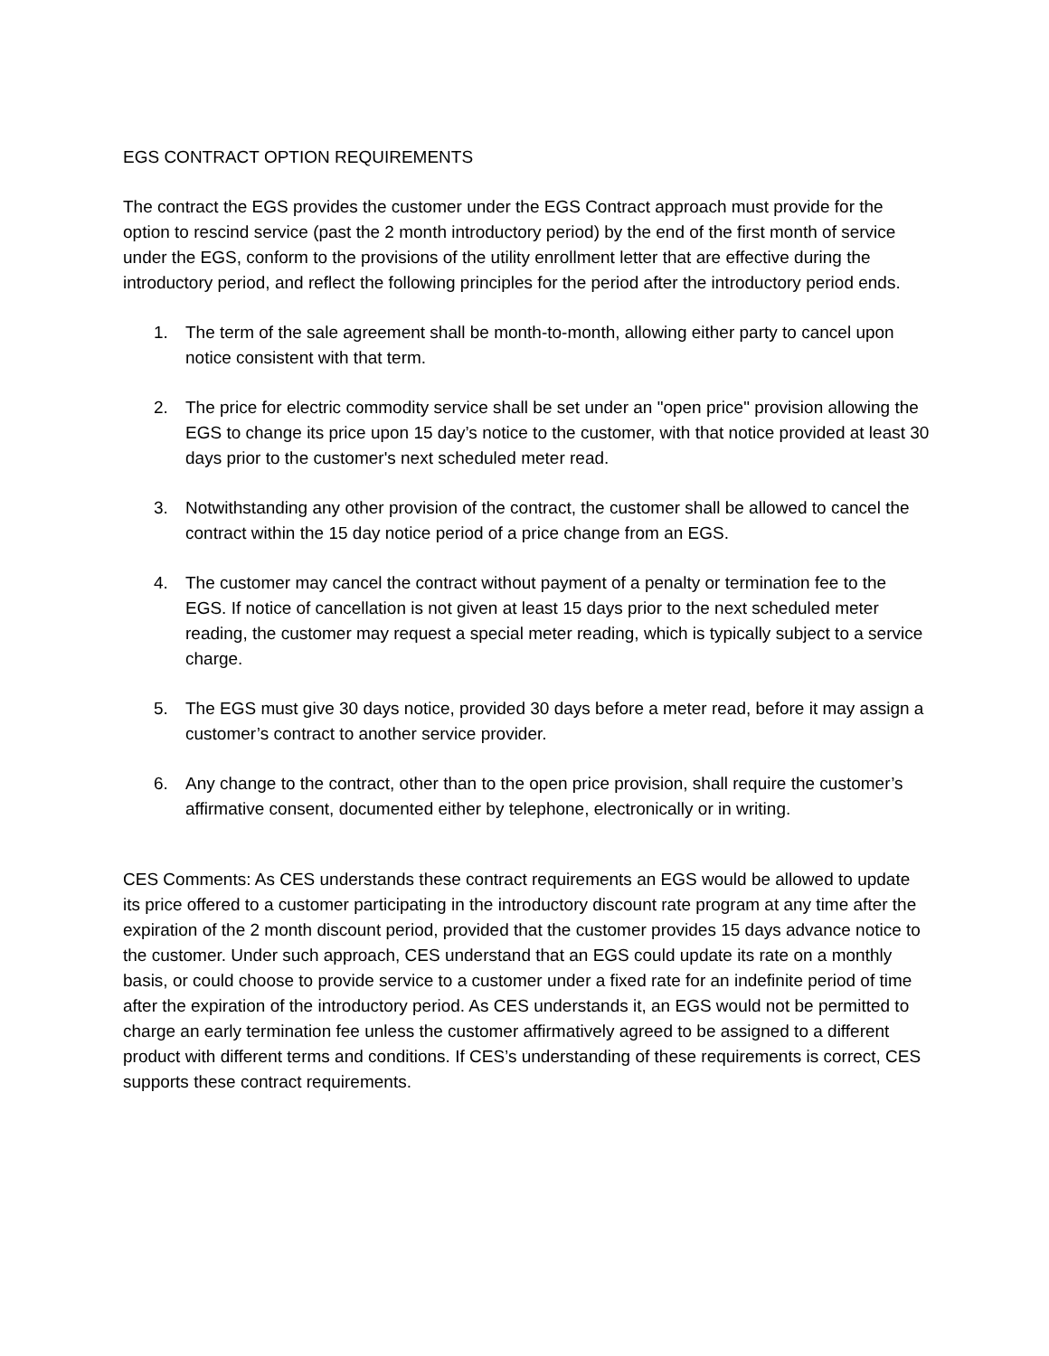EGS CONTRACT OPTION REQUIREMENTS
The contract the EGS provides the customer under the EGS Contract approach must provide for the option to rescind service (past the 2 month introductory period) by the end of the first month of service under the EGS, conform to the provisions of the utility enrollment letter that are effective during the introductory period, and reflect the following principles for the period after the introductory period ends.
1. The term of the sale agreement shall be month-to-month, allowing either party to cancel upon notice consistent with that term.
2. The price for electric commodity service shall be set under an "open price" provision allowing the EGS to change its price upon 15 day’s notice to the customer, with that notice provided at least 30 days prior to the customer's next scheduled meter read.
3. Notwithstanding any other provision of the contract, the customer shall be allowed to cancel the contract within the 15 day notice period of a price change from an EGS.
4. The customer may cancel the contract without payment of a penalty or termination fee to the EGS. If notice of cancellation is not given at least 15 days prior to the next scheduled meter reading, the customer may request a special meter reading, which is typically subject to a service charge.
5. The EGS must give 30 days notice, provided 30 days before a meter read, before it may assign a customer’s contract to another service provider.
6. Any change to the contract, other than to the open price provision, shall require the customer’s affirmative consent, documented either by telephone, electronically or in writing.
CES Comments: As CES understands these contract requirements an EGS would be allowed to update its price offered to a customer participating in the introductory discount rate program at any time after the expiration of the 2 month discount period, provided that the customer provides 15 days advance notice to the customer. Under such approach, CES understand that an EGS could update its rate on a monthly basis, or could choose to provide service to a customer under a fixed rate for an indefinite period of time after the expiration of the introductory period. As CES understands it, an EGS would not be permitted to charge an early termination fee unless the customer affirmatively agreed to be assigned to a different product with different terms and conditions. If CES’s understanding of these requirements is correct, CES supports these contract requirements.